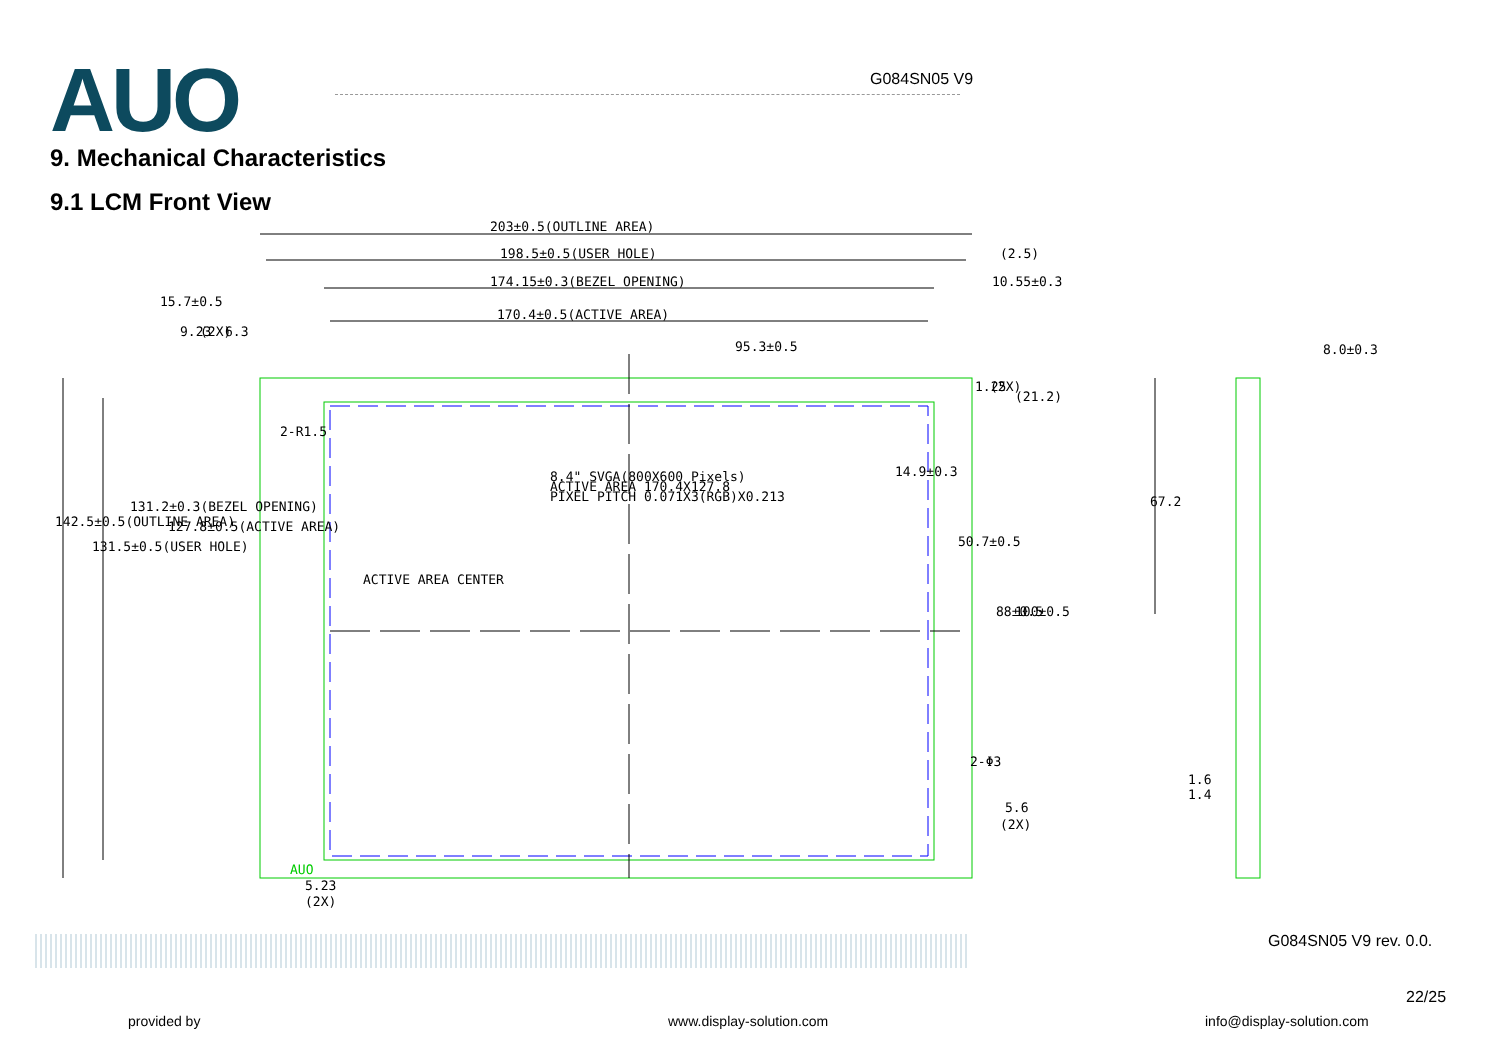AUO
G084SN05 V9
9. Mechanical Characteristics
9.1 LCM Front View
203±0.5(OUTLINE AREA)
198.5±0.5(USER HOLE)
(2.5)
174.15±0.3(BEZEL OPENING)
10.55±0.3
170.4±0.5(ACTIVE AREA)
95.3±0.5
8.0±0.3
15.7±0.5
9.23
(2X)
6.3
2-R1.5
1.25
(2X)
(21.2)
8.4" SVGA(800X600 Pixels)
ACTIVE AREA 170.4X127.8
PIXEL PITCH 0.071X3(RGB)X0.213
14.9±0.3
67.2
ACTIVE AREA CENTER
50.7±0.5
88±0.5
100±0.5
142.5±0.5(OUTLINE AREA)
131.5±0.5(USER HOLE)
131.2±0.3(BEZEL OPENING)
127.8±0.5(ACTIVE AREA)
2-Φ3
1.6
1.4
5.6
(2X)
AUO
5.23
(2X)
G084SN05 V9 rev. 0.0.
22/25
provided by www.display-solution.com info@display-solution.com